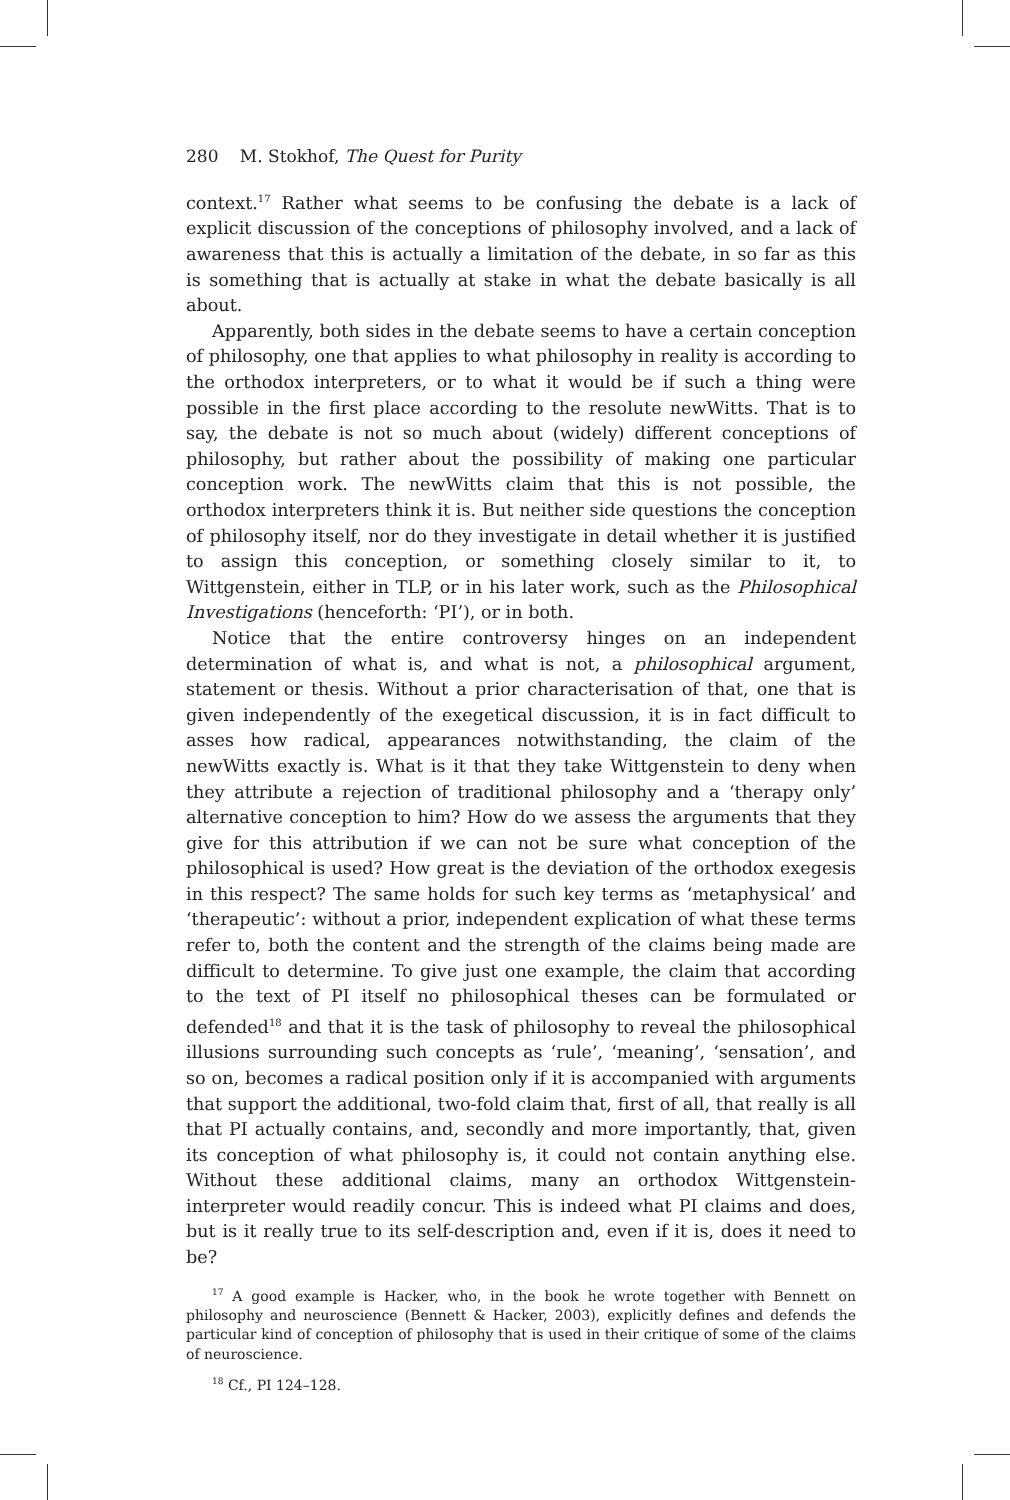280 M. Stokhof, The Quest for Purity
context.<sup>17</sup> Rather what seems to be confusing the debate is a lack of explicit discussion of the conceptions of philosophy involved, and a lack of awareness that this is actually a limitation of the debate, in so far as this is something that is actually at stake in what the debate basically is all about.
Apparently, both sides in the debate seems to have a certain conception of philosophy, one that applies to what philosophy in reality is according to the orthodox interpreters, or to what it would be if such a thing were possible in the first place according to the resolute newWitts. That is to say, the debate is not so much about (widely) different conceptions of philosophy, but rather about the possibility of making one particular conception work. The newWitts claim that this is not possible, the orthodox interpreters think it is. But neither side questions the conception of philosophy itself, nor do they investigate in detail whether it is justified to assign this conception, or something closely similar to it, to Wittgenstein, either in TLP, or in his later work, such as the Philosophical Investigations (henceforth: ‘PI’), or in both.
Notice that the entire controversy hinges on an independent determination of what is, and what is not, a philosophical argument, statement or thesis. Without a prior characterisation of that, one that is given independently of the exegetical discussion, it is in fact difficult to asses how radical, appearances notwithstanding, the claim of the newWitts exactly is. What is it that they take Wittgenstein to deny when they attribute a rejection of traditional philosophy and a ‘therapy only’ alternative conception to him? How do we assess the arguments that they give for this attribution if we can not be sure what conception of the philosophical is used? How great is the deviation of the orthodox exegesis in this respect? The same holds for such key terms as ‘metaphysical’ and ‘therapeutic’: without a prior, independent explication of what these terms refer to, both the content and the strength of the claims being made are difficult to determine. To give just one example, the claim that according to the text of PI itself no philosophical theses can be formulated or defended<sup>18</sup> and that it is the task of philosophy to reveal the philosophical illusions surrounding such concepts as ‘rule’, ‘meaning’, ‘sensation’, and so on, becomes a radical position only if it is accompanied with arguments that support the additional, two-fold claim that, first of all, that really is all that PI actually contains, and, secondly and more importantly, that, given its conception of what philosophy is, it could not contain anything else. Without these additional claims, many an orthodox Wittgenstein-interpreter would readily concur. This is indeed what PI claims and does, but is it really true to its self-description and, even if it is, does it need to be?
<sup>17</sup> A good example is Hacker, who, in the book he wrote together with Bennett on philosophy and neuroscience (Bennett & Hacker, 2003), explicitly defines and defends the particular kind of conception of philosophy that is used in their critique of some of the claims of neuroscience.
<sup>18</sup> Cf., PI 124–128.